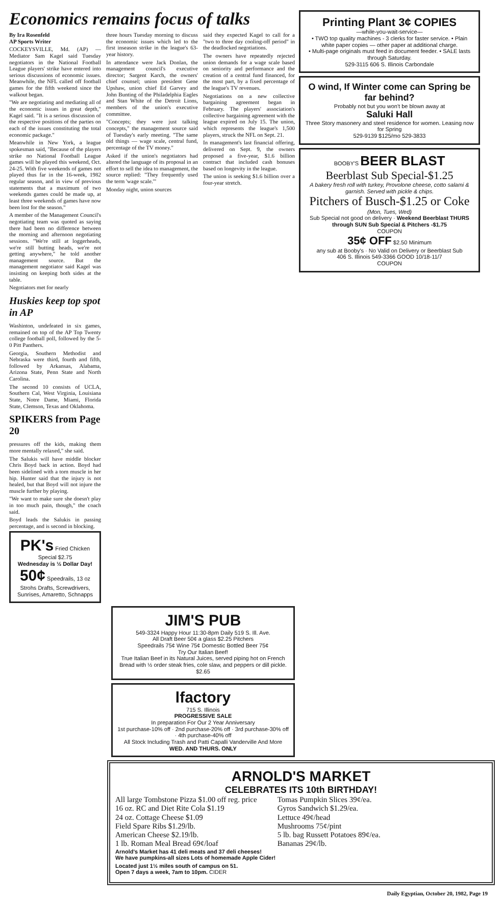Economics remains focus of talks
By Ira Rosenfeld
AP Sports Writer
COCKEYSVILLE, Md. (AP) — Mediator Sam Kagel said Tuesday negotiators in the National Football League players' strike have entered into serious discussions of economic issues. Meanwhile, the NFL called off football games for the fifth weekend since the walkout began.
"We are negotiating and mediating all of the economic issues in great depth," Kagel said. "It is a serious discussion of the respective positions of the parties on each of the issues constituting the total economic package."
Meanwhile in New York, a league spokesman said, "Because of the players strike no National Football League games will be played this weekend, Oct. 24-25. With five weekends of games not played thus far in the 16-week, 1982 regular season, and in view of previous statements that a maximum of two weekends games could be made up, at least three weekends of games have now been lost for the season."
A member of the Management Council's negotiating team was quoted as saying there had been no difference between the morning and afternoon negotiating sessions. "We're still at loggerheads, we're still butting heads, we're not getting anywhere," he told another management source. But the management negotiator said Kagel was insisting on keeping both sides at the table.
Negotiators met for nearly
Huskies keep top spot in AP
Washinton, undefeated in six games, remained on top of the AP Top Twenty college football poll, followed by the 5-0 Pitt Panthers.
Georgia, Southern Methodist and Nebraska were third, fourth and fifth, followed by Arkansas, Alabama, Arizona State, Penn State and North Carolina.
The second 10 consists of UCLA, Southern Cal, West Virginia, Louisiana State, Notre Dame, Miami, Florida State, Clemson, Texas and Oklahoma.
SPIKERS from Page 20
pressures off the kids, making them more mentally relaxed," she said.
The Salukis will have middle blocker Chris Boyd back in action. Boyd had been sidelined with a torn muscle in her hip. Hunter said that the injury is not healed, but that Boyd will not injure the muscle further by playing.
"We want to make sure she doesn't play in too much pain, though," the coach said.
Boyd leads the Salukis in passing percentage, and is second in blocking.
PK's Fried Chicken Special $2.75
Wednesday is ½ Dollar Day!
50¢ Speedrails, 13 oz Strohs Drafts, Screwdrivers, Sunrises, Amaretto, Schnapps
three hours Tuesday morning to discuss the economic issues which led to the first inseason strike in the league's 63-year history.
In attendance were Jack Donlan, the management council's executive director; Sargent Karch, the owners' chief counsel; union president Gene Upshaw, union chief Ed Garvey and John Bunting of the Philadelphia Eagles and Stan White of the Detroit Lions, members of the union's executive committee.
"Concepts; they were just talking concepts," the management source said of Tuesday's early meeting. "The same old things — wage scale, central fund, percentage of the TV money."
Asked if the union's negotiators had altered the language of its proposal in an effort to sell the idea to management, the source replied: "They frequently used the term 'wage scale.'"
Monday night, union sources
said they expected Kagel to call for a "two to three day cooling-off period" in the deadlocked negotiations.
The owners have repeatedly rejected union demands for a wage scale based on seniority and performance and the creation of a central fund financed, for the most part, by a fixed percentage of the league's TV revenues.
Negotiations on a new collective bargaining agreement began in February. The players' association's collective bargaining agreement with the league expired on July 15. The union, which represents the league's 1,500 players, struck the NFL on Sept. 21.
In management's last financial offering, delivered on Sept. 9, the owners proposed a five-year, $1.6 billion contract that included cash bonuses based on longevity in the league.
The union is seeking $1.6 billion over a four-year stretch.
JIM'S PUB
549-3324 Happy Hour 11:30-8pm Daily 519 S. Ill. Ave.
All Draft Beer 50¢ a glass $2.25 Pitchers
Speedrails 75¢ Wine 75¢ Domestic Bottled Beer 75¢
Try Our Italian Beef!
True Italian Beef in its Natural Juices, served piping hot on French Bread with ½ order steak fries, cole slaw, and peppers or dill pickle. $2.65
lfactory
715 S. Illinois
PROGRESSIVE SALE
In preparation For Our 2 Year Anniversary
1st purchase-10% off · 2nd purchase-20% off · 3rd purchase-30% off · 4th purchase-40% off
All Stock Including Trash and Patti Capalli Vanderville And More
WED. AND THURS. ONLY
Printing Plant 3¢ COPIES
—while-you-wait-service—
• TWO top quality machines - 3 clerks for faster service. • Plain white paper copies — other paper at additional charge.
• Multi-page originals must feed in document feeder. • SALE lasts through Saturday.
529-3115 606 S. Illinois Carbondale
O wind, If Winter come can Spring be far behind?
Probably not but you won't be blown away at
Saluki Hall
Three Story masonery and steel residence for women. Leasing now for Spring
529-9139 $125/mo 529-3833
BOOBY'S BEER BLAST
Beerblast Sub Special-$1.25
A bakery fresh roll with turkey, Provolone cheese, cotto salami & garnish. Served with pickle & chips.
Pitchers of Busch-$1.25 or Coke
(Mon, Tues, Wed)
Sub Special not good on delivery · Weekend Beerblast THURS through SUN Sub Special & Pitchers -$1.75
COUPON
35¢ OFF $2.50 Minimum
any sub at Booby's · No Valid on Delivery or Beerblast Sub
406 S. Illinois 549-3366 GOOD 10/18-11/7
COUPON
ARNOLD'S MARKET
CELEBRATES ITS 10th BIRTHDAY!
All large Tombstone Pizza $1.00 off reg. price
16 oz. RC and Diet Rite Cola $1.19
24 oz. Cottage Cheese $1.09
Field Spare Ribs $1.29/lb.
American Cheese $2.19/lb.
1 lb. Roman Meal Bread 69¢/loaf
Tomas Pumpkin Slices 39¢/ea.
Gyros Sandwich $1.29/ea.
Lettuce 49¢/head
Mushrooms 75¢/pint
5 lb. bag Russett Potatoes 89¢/ea.
Bananas 29¢/lb.
Arnold's Market has 41 deli meats and 37 deli cheeses!
We have pumpkins-all sizes Lots of homemade Apple Cider!
Located just 1½ miles south of campus on 51.
Open 7 days a week, 7am to 10pm. CIDER
Daily Egyptian, October 20, 1982, Page 19